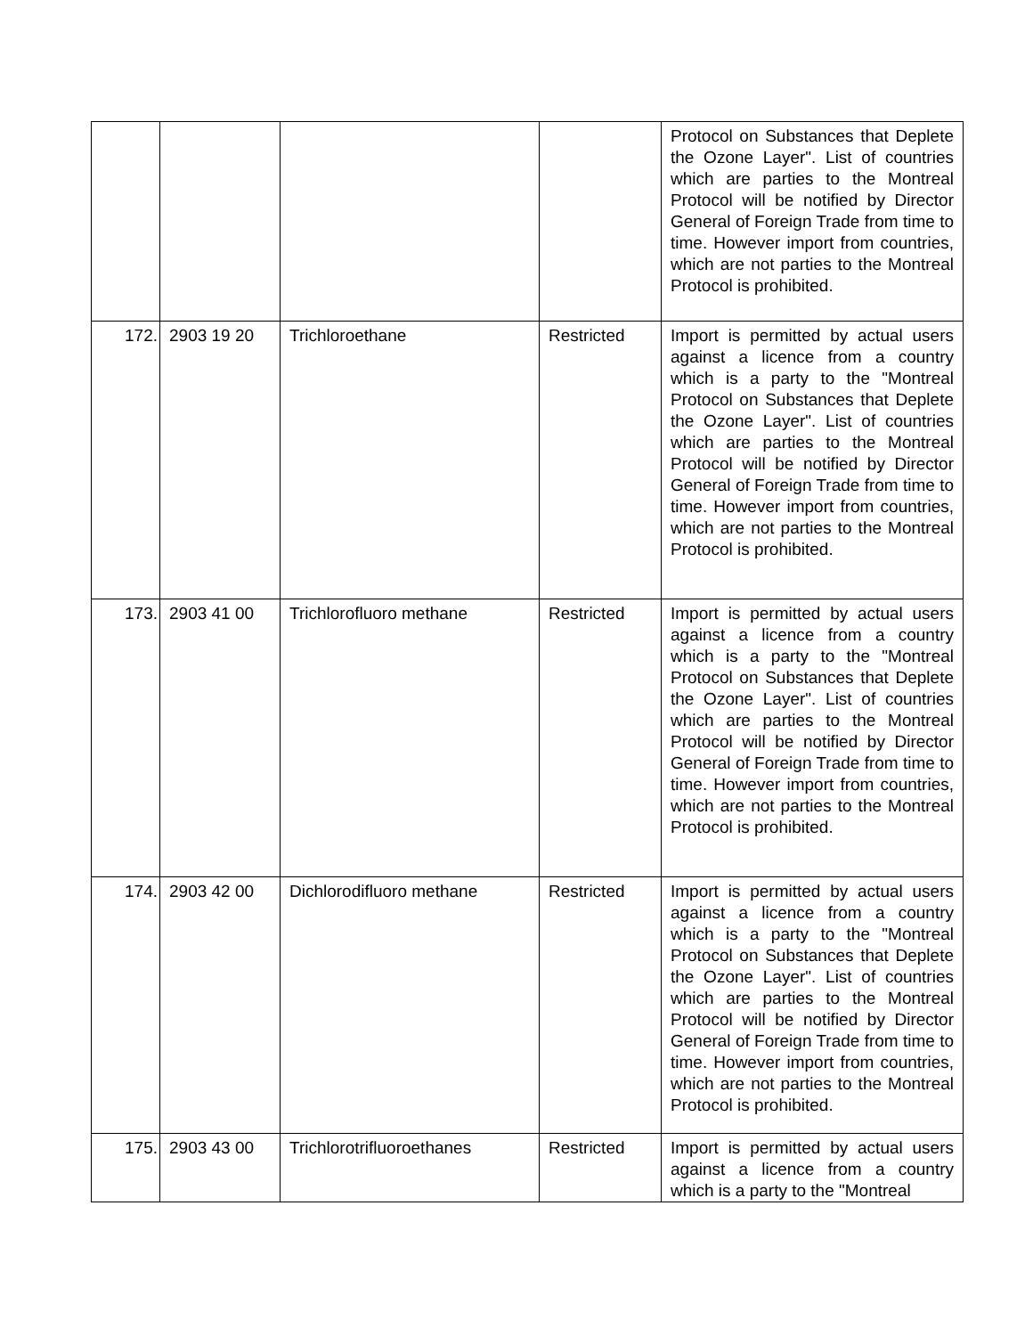| | | | | Protocol on Substances that Deplete the Ozone Layer". List of countries which are parties to the Montreal Protocol will be notified by Director General of Foreign Trade from time to time. However import from countries, which are not parties to the Montreal Protocol is prohibited. |
| 172. | 2903 19 20 | Trichloroethane | Restricted | Import is permitted by actual users against a licence from a country which is a party to the "Montreal Protocol on Substances that Deplete the Ozone Layer". List of countries which are parties to the Montreal Protocol will be notified by Director General of Foreign Trade from time to time. However import from countries, which are not parties to the Montreal Protocol is prohibited. |
| 173. | 2903 41 00 | Trichlorofluoro methane | Restricted | Import is permitted by actual users against a licence from a country which is a party to the "Montreal Protocol on Substances that Deplete the Ozone Layer". List of countries which are parties to the Montreal Protocol will be notified by Director General of Foreign Trade from time to time. However import from countries, which are not parties to the Montreal Protocol is prohibited. |
| 174. | 2903 42 00 | Dichlorodifluoro methane | Restricted | Import is permitted by actual users against a licence from a country which is a party to the "Montreal Protocol on Substances that Deplete the Ozone Layer". List of countries which are parties to the Montreal Protocol will be notified by Director General of Foreign Trade from time to time. However import from countries, which are not parties to the Montreal Protocol is prohibited. |
| 175. | 2903 43 00 | Trichlorotrifluoroethanes | Restricted | Import is permitted by actual users against a licence from a country which is a party to the "Montreal |